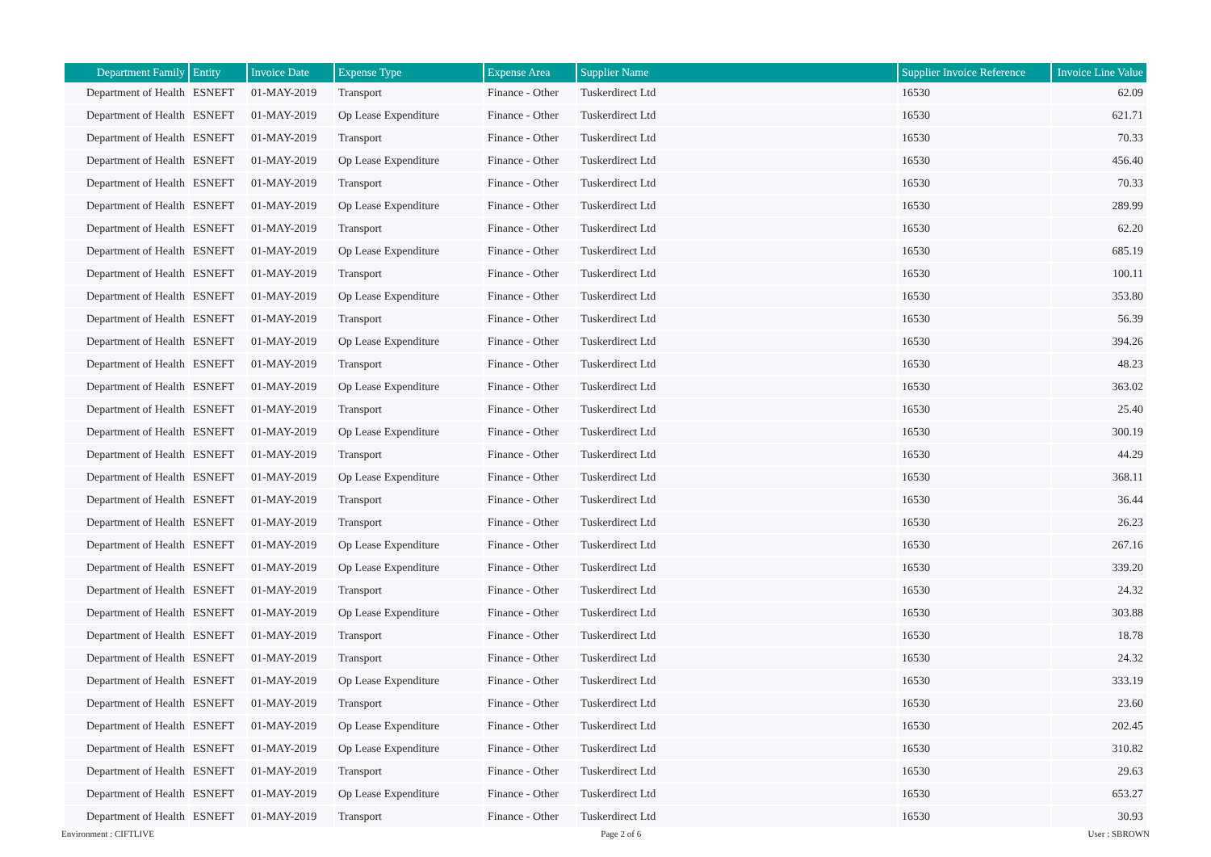| Department Family | Entity | Invoice Date | Expense Type | Expense Area | Supplier Name | Supplier Invoice Reference | Invoice Line Value |
| --- | --- | --- | --- | --- | --- | --- | --- |
| Department of Health | ESNEFT | 01-MAY-2019 | Transport | Finance - Other | Tuskerdirect Ltd | 16530 | 62.09 |
| Department of Health | ESNEFT | 01-MAY-2019 | Op Lease Expenditure | Finance - Other | Tuskerdirect Ltd | 16530 | 621.71 |
| Department of Health | ESNEFT | 01-MAY-2019 | Transport | Finance - Other | Tuskerdirect Ltd | 16530 | 70.33 |
| Department of Health | ESNEFT | 01-MAY-2019 | Op Lease Expenditure | Finance - Other | Tuskerdirect Ltd | 16530 | 456.40 |
| Department of Health | ESNEFT | 01-MAY-2019 | Transport | Finance - Other | Tuskerdirect Ltd | 16530 | 70.33 |
| Department of Health | ESNEFT | 01-MAY-2019 | Op Lease Expenditure | Finance - Other | Tuskerdirect Ltd | 16530 | 289.99 |
| Department of Health | ESNEFT | 01-MAY-2019 | Transport | Finance - Other | Tuskerdirect Ltd | 16530 | 62.20 |
| Department of Health | ESNEFT | 01-MAY-2019 | Op Lease Expenditure | Finance - Other | Tuskerdirect Ltd | 16530 | 685.19 |
| Department of Health | ESNEFT | 01-MAY-2019 | Transport | Finance - Other | Tuskerdirect Ltd | 16530 | 100.11 |
| Department of Health | ESNEFT | 01-MAY-2019 | Op Lease Expenditure | Finance - Other | Tuskerdirect Ltd | 16530 | 353.80 |
| Department of Health | ESNEFT | 01-MAY-2019 | Transport | Finance - Other | Tuskerdirect Ltd | 16530 | 56.39 |
| Department of Health | ESNEFT | 01-MAY-2019 | Op Lease Expenditure | Finance - Other | Tuskerdirect Ltd | 16530 | 394.26 |
| Department of Health | ESNEFT | 01-MAY-2019 | Transport | Finance - Other | Tuskerdirect Ltd | 16530 | 48.23 |
| Department of Health | ESNEFT | 01-MAY-2019 | Op Lease Expenditure | Finance - Other | Tuskerdirect Ltd | 16530 | 363.02 |
| Department of Health | ESNEFT | 01-MAY-2019 | Transport | Finance - Other | Tuskerdirect Ltd | 16530 | 25.40 |
| Department of Health | ESNEFT | 01-MAY-2019 | Op Lease Expenditure | Finance - Other | Tuskerdirect Ltd | 16530 | 300.19 |
| Department of Health | ESNEFT | 01-MAY-2019 | Transport | Finance - Other | Tuskerdirect Ltd | 16530 | 44.29 |
| Department of Health | ESNEFT | 01-MAY-2019 | Op Lease Expenditure | Finance - Other | Tuskerdirect Ltd | 16530 | 368.11 |
| Department of Health | ESNEFT | 01-MAY-2019 | Transport | Finance - Other | Tuskerdirect Ltd | 16530 | 36.44 |
| Department of Health | ESNEFT | 01-MAY-2019 | Transport | Finance - Other | Tuskerdirect Ltd | 16530 | 26.23 |
| Department of Health | ESNEFT | 01-MAY-2019 | Op Lease Expenditure | Finance - Other | Tuskerdirect Ltd | 16530 | 267.16 |
| Department of Health | ESNEFT | 01-MAY-2019 | Op Lease Expenditure | Finance - Other | Tuskerdirect Ltd | 16530 | 339.20 |
| Department of Health | ESNEFT | 01-MAY-2019 | Transport | Finance - Other | Tuskerdirect Ltd | 16530 | 24.32 |
| Department of Health | ESNEFT | 01-MAY-2019 | Op Lease Expenditure | Finance - Other | Tuskerdirect Ltd | 16530 | 303.88 |
| Department of Health | ESNEFT | 01-MAY-2019 | Transport | Finance - Other | Tuskerdirect Ltd | 16530 | 18.78 |
| Department of Health | ESNEFT | 01-MAY-2019 | Transport | Finance - Other | Tuskerdirect Ltd | 16530 | 24.32 |
| Department of Health | ESNEFT | 01-MAY-2019 | Op Lease Expenditure | Finance - Other | Tuskerdirect Ltd | 16530 | 333.19 |
| Department of Health | ESNEFT | 01-MAY-2019 | Transport | Finance - Other | Tuskerdirect Ltd | 16530 | 23.60 |
| Department of Health | ESNEFT | 01-MAY-2019 | Op Lease Expenditure | Finance - Other | Tuskerdirect Ltd | 16530 | 202.45 |
| Department of Health | ESNEFT | 01-MAY-2019 | Op Lease Expenditure | Finance - Other | Tuskerdirect Ltd | 16530 | 310.82 |
| Department of Health | ESNEFT | 01-MAY-2019 | Transport | Finance - Other | Tuskerdirect Ltd | 16530 | 29.63 |
| Department of Health | ESNEFT | 01-MAY-2019 | Op Lease Expenditure | Finance - Other | Tuskerdirect Ltd | 16530 | 653.27 |
| Department of Health | ESNEFT | 01-MAY-2019 | Transport | Finance - Other | Tuskerdirect Ltd | 16530 | 30.93 |
Environment : CIFTLIVE Page 2 of 6 User : SBROWN